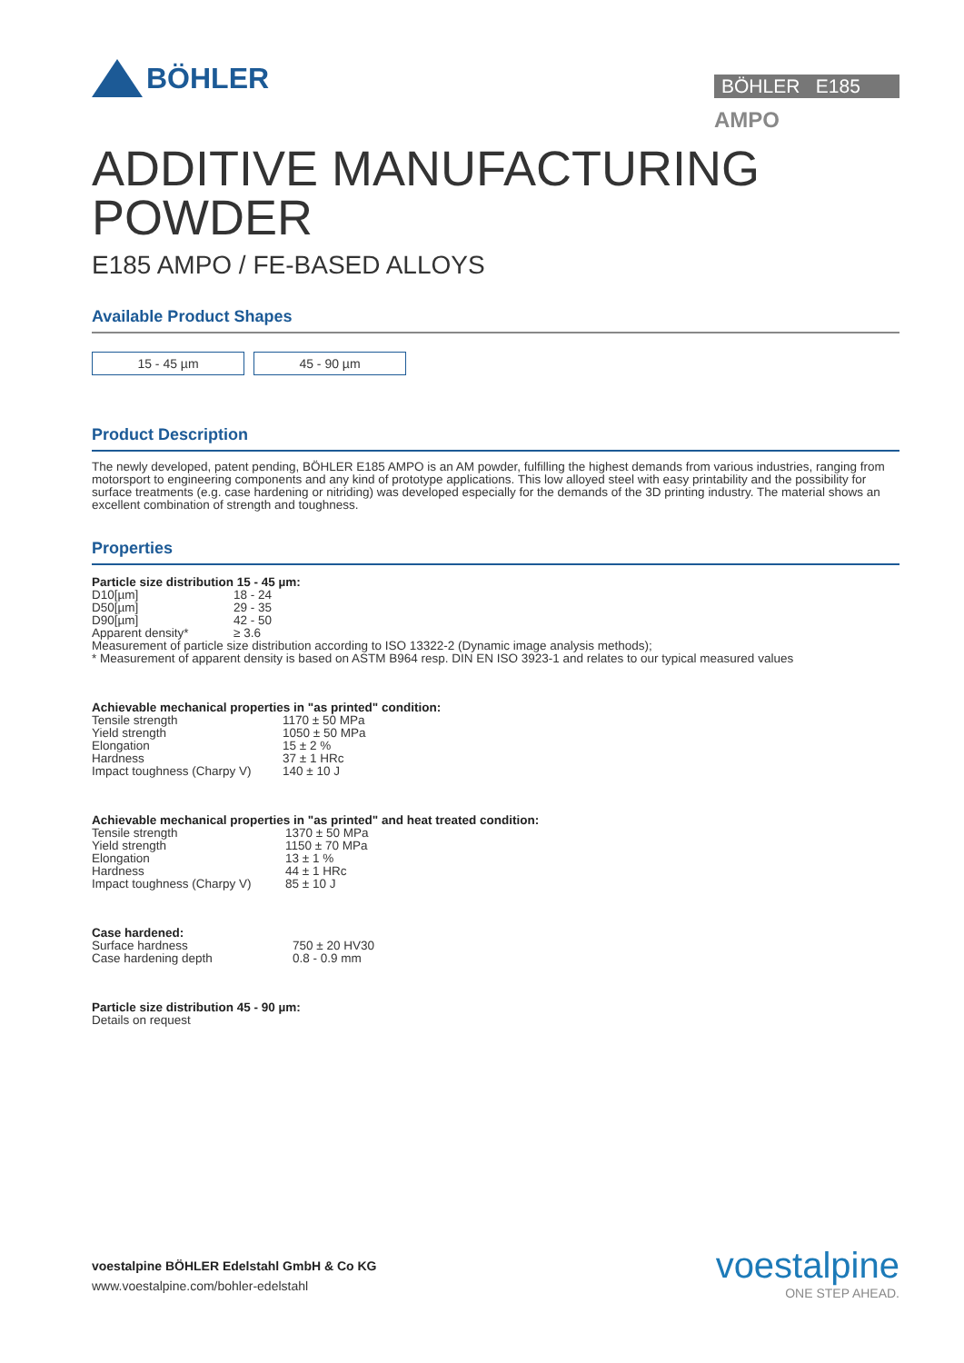BÖHLER
BÖHLER E185
AMPO
ADDITIVE MANUFACTURING
POWDER
E185 AMPO / FE-BASED ALLOYS
Available Product Shapes
15 - 45 µm 45 - 90 µm
Product Description
The newly developed, patent pending, BÖHLER E185 AMPO is an AM powder, fulfilling the highest demands from various industries, ranging from motorsport to engineering components and any kind of prototype applications. This low alloyed steel with easy printability and the possibility for surface treatments (e.g. case hardening or nitriding) was developed especially for the demands of the 3D printing industry. The material shows an excellent combination of strength and toughness.
Properties
Particle size distribution 15 - 45 µm:
| D10[µm] | 18 - 24 |
| D50[µm] | 29 - 35 |
| D90[µm] | 42 - 50 |
| Apparent density* | ≥ 3.6 |
Measurement of particle size distribution according to ISO 13322-2 (Dynamic image analysis methods);
* Measurement of apparent density is based on ASTM B964 resp. DIN EN ISO 3923-1 and relates to our typical measured values
Achievable mechanical properties in "as printed" condition:
| Tensile strength | 1170 ± 50 MPa |
| Yield strength | 1050 ± 50 MPa |
| Elongation | 15 ± 2 % |
| Hardness | 37 ± 1 HRc |
| Impact toughness (Charpy V) | 140 ± 10 J |
Achievable mechanical properties in "as printed" and heat treated condition:
| Tensile strength | 1370 ± 50 MPa |
| Yield strength | 1150 ± 70 MPa |
| Elongation | 13 ± 1 % |
| Hardness | 44 ± 1 HRc |
| Impact toughness (Charpy V) | 85 ± 10 J |
Case hardened:
| Surface hardness | 750 ± 20 HV30 |
| Case hardening depth | 0.8 - 0.9 mm |
Particle size distribution 45 - 90 µm:
Details on request
voestalpine BÖHLER Edelstahl GmbH & Co KG
www.voestalpine.com/bohler-edelstahl
voestalpine
ONE STEP AHEAD.